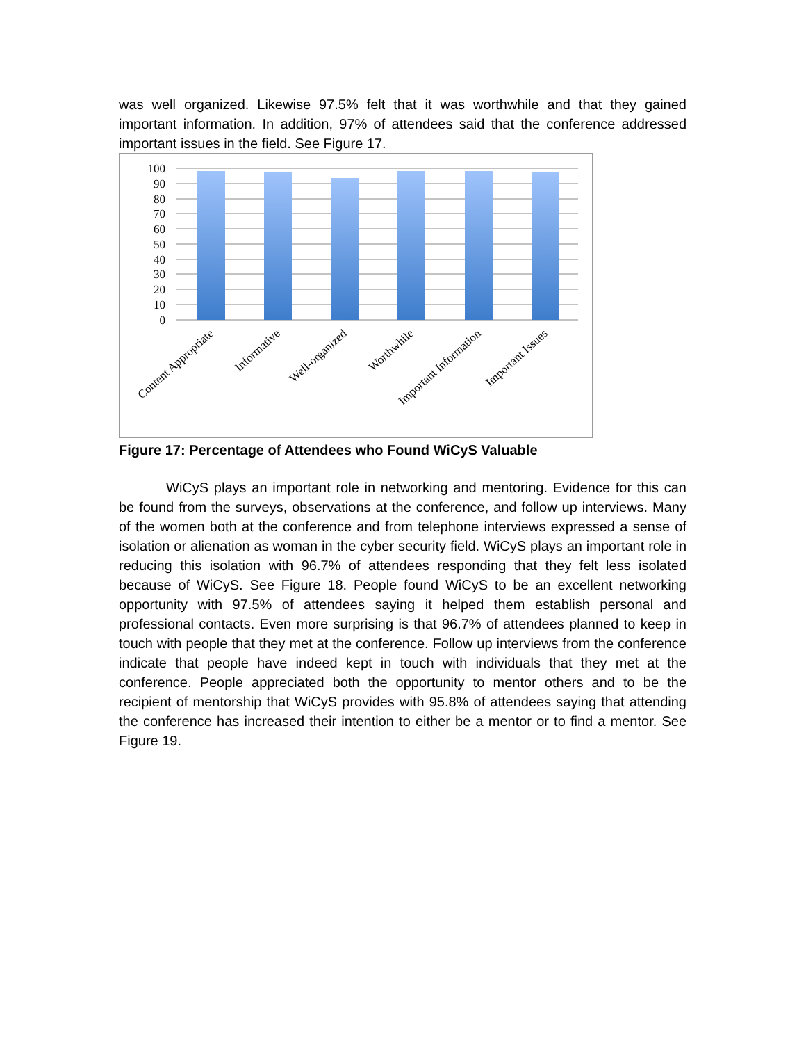was well organized. Likewise 97.5% felt that it was worthwhile and that they gained important information. In addition, 97% of attendees said that the conference addressed important issues in the field. See Figure 17.
100
90
80
70
60
50
40
30
20
10
0
Content Appropriate
Informative
Well-organized
Worthwhile
Important Information
Important Issues
Figure 17: Percentage of Attendees who Found WiCyS Valuable
WiCyS plays an important role in networking and mentoring. Evidence for this can be found from the surveys, observations at the conference, and follow up interviews. Many of the women both at the conference and from telephone interviews expressed a sense of isolation or alienation as woman in the cyber security field. WiCyS plays an important role in reducing this isolation with 96.7% of attendees responding that they felt less isolated because of WiCyS. See Figure 18. People found WiCyS to be an excellent networking opportunity with 97.5% of attendees saying it helped them establish personal and professional contacts. Even more surprising is that 96.7% of attendees planned to keep in touch with people that they met at the conference. Follow up interviews from the conference indicate that people have indeed kept in touch with individuals that they met at the conference. People appreciated both the opportunity to mentor others and to be the recipient of mentorship that WiCyS provides with 95.8% of attendees saying that attending the conference has increased their intention to either be a mentor or to find a mentor. See Figure 19.